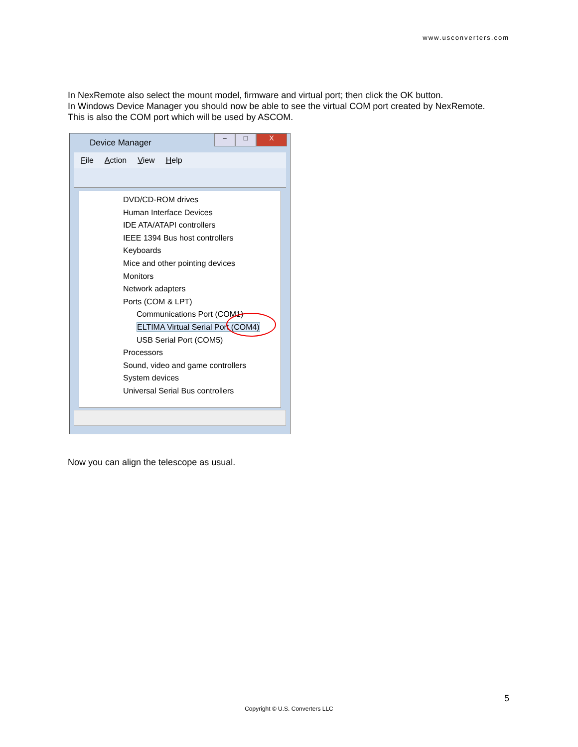www.usconverters.com
In NexRemote also select the mount model, firmware and virtual port; then click the OK button.
In Windows Device Manager you should now be able to see the virtual COM port created by NexRemote.
This is also the COM port which will be used by ASCOM.
Device Manager
– □ X
File Action View Help
DVD/CD-ROM drives
Human Interface Devices
IDE ATA/ATAPI controllers
IEEE 1394 Bus host controllers
Keyboards
Mice and other pointing devices
Monitors
Network adapters
Ports (COM & LPT)
Communications Port (COM1)
ELTIMA Virtual Serial Port (COM4)
USB Serial Port (COM5)
Processors
Sound, video and game controllers
System devices
Universal Serial Bus controllers
Now you can align the telescope as usual.
5
Copyright © U.S. Converters LLC